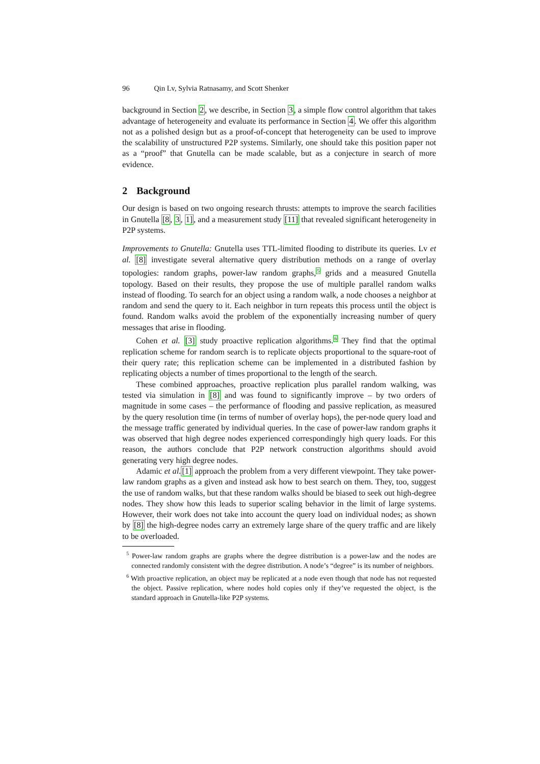96 Qin Lv, Sylvia Ratnasamy, and Scott Shenker
background in Section 2, we describe, in Section 3, a simple flow control algorithm that takes advantage of heterogeneity and evaluate its performance in Section 4. We offer this algorithm not as a polished design but as a proof-of-concept that heterogeneity can be used to improve the scalability of unstructured P2P systems. Similarly, one should take this position paper not as a “proof” that Gnutella can be made scalable, but as a conjecture in search of more evidence.
2 Background
Our design is based on two ongoing research thrusts: attempts to improve the search facilities in Gnutella [8, 3, 1], and a measurement study [11] that revealed significant heterogeneity in P2P systems.
Improvements to Gnutella: Gnutella uses TTL-limited flooding to distribute its queries. Lv et al. [8] investigate several alternative query distribution methods on a range of overlay topologies: random graphs, power-law random graphs,<sup>5</sup> grids and a measured Gnutella topology. Based on their results, they propose the use of multiple parallel random walks instead of flooding. To search for an object using a random walk, a node chooses a neighbor at random and send the query to it. Each neighbor in turn repeats this process until the object is found. Random walks avoid the problem of the exponentially increasing number of query messages that arise in flooding.
Cohen et al. [3] study proactive replication algorithms.<sup>6</sup> They find that the optimal replication scheme for random search is to replicate objects proportional to the square-root of their query rate; this replication scheme can be implemented in a distributed fashion by replicating objects a number of times proportional to the length of the search.
These combined approaches, proactive replication plus parallel random walking, was tested via simulation in [8] and was found to significantly improve – by two orders of magnitude in some cases – the performance of flooding and passive replication, as measured by the query resolution time (in terms of number of overlay hops), the per-node query load and the message traffic generated by individual queries. In the case of power-law random graphs it was observed that high degree nodes experienced correspondingly high query loads. For this reason, the authors conclude that P2P network construction algorithms should avoid generating very high degree nodes.
Adamic et al.[1] approach the problem from a very different viewpoint. They take power-law random graphs as a given and instead ask how to best search on them. They, too, suggest the use of random walks, but that these random walks should be biased to seek out high-degree nodes. They show how this leads to superior scaling behavior in the limit of large systems. However, their work does not take into account the query load on individual nodes; as shown by [8] the high-degree nodes carry an extremely large share of the query traffic and are likely to be overloaded.
<sup>5</sup> Power-law random graphs are graphs where the degree distribution is a power-law and the nodes are connected randomly consistent with the degree distribution. A node’s “degree” is its number of neighbors.
<sup>6</sup> With proactive replication, an object may be replicated at a node even though that node has not requested the object. Passive replication, where nodes hold copies only if they’ve requested the object, is the standard approach in Gnutella-like P2P systems.